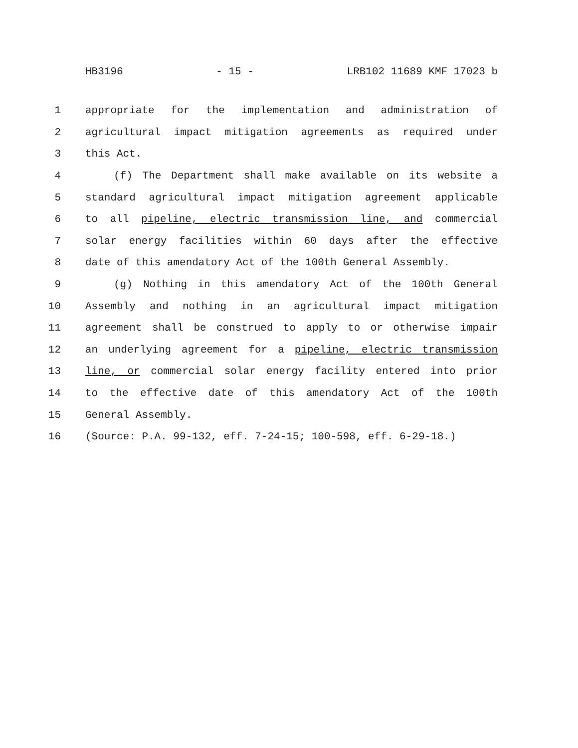HB3196 - 15 - LRB102 11689 KMF 17023 b
1 appropriate for the implementation and administration of
2 agricultural impact mitigation agreements as required under
3 this Act.
4 (f) The Department shall make available on its website a
5 standard agricultural impact mitigation agreement applicable
6 to all pipeline, electric transmission line, and commercial
7 solar energy facilities within 60 days after the effective
8 date of this amendatory Act of the 100th General Assembly.
9 (g) Nothing in this amendatory Act of the 100th General
10 Assembly and nothing in an agricultural impact mitigation
11 agreement shall be construed to apply to or otherwise impair
12 an underlying agreement for a pipeline, electric transmission
13 line, or commercial solar energy facility entered into prior
14 to the effective date of this amendatory Act of the 100th
15 General Assembly.
16 (Source: P.A. 99-132, eff. 7-24-15; 100-598, eff. 6-29-18.)